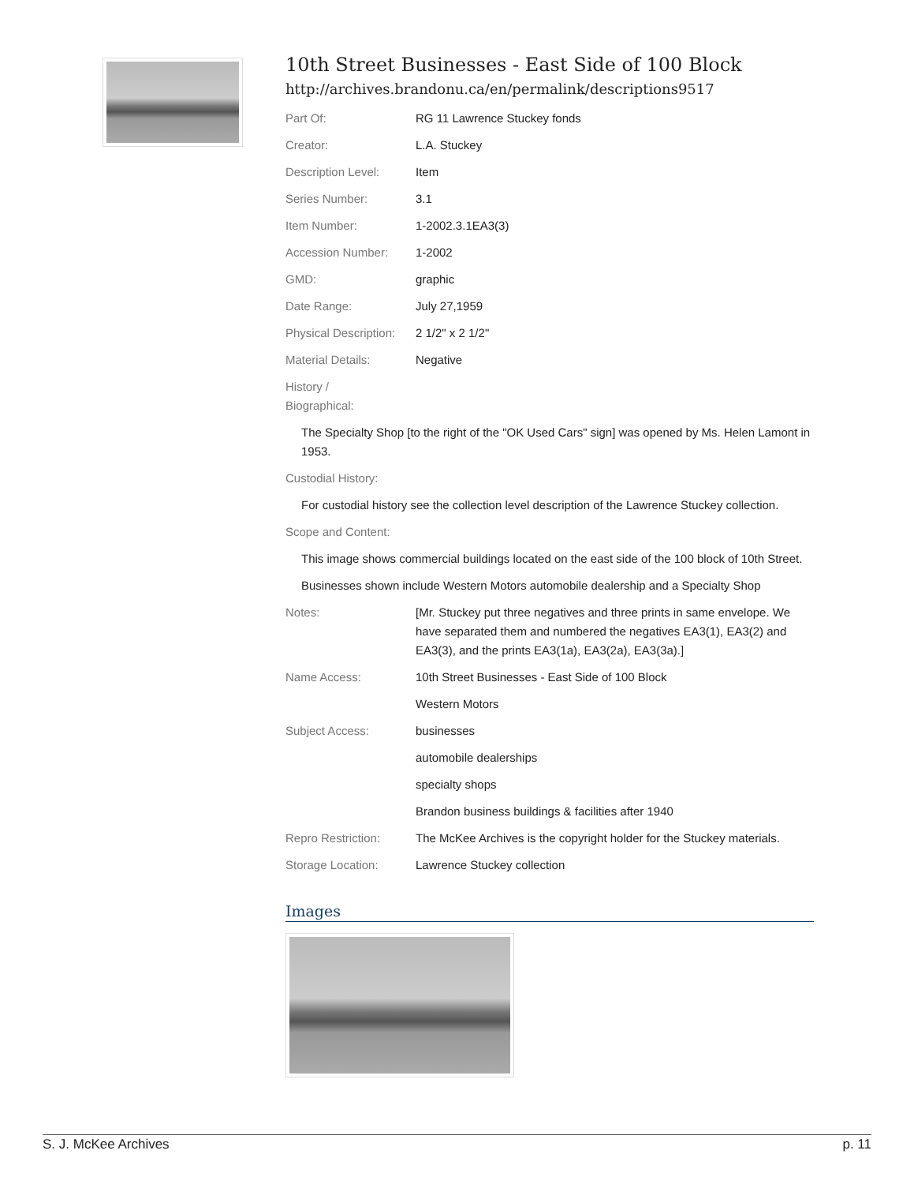10th Street Businesses - East Side of 100 Block
http://archives.brandonu.ca/en/permalink/descriptions9517
| Part Of: | RG 11 Lawrence Stuckey fonds |
| Creator: | L.A. Stuckey |
| Description Level: | Item |
| Series Number: | 3.1 |
| Item Number: | 1-2002.3.1EA3(3) |
| Accession Number: | 1-2002 |
| GMD: | graphic |
| Date Range: | July 27,1959 |
| Physical Description: | 2 1/2" x 2 1/2" |
| Material Details: | Negative |
| History / Biographical: | |
| The Specialty Shop [to the right of the "OK Used Cars" sign] was opened by Ms. Helen Lamont in 1953. | |
| Custodial History: | |
| For custodial history see the collection level description of the Lawrence Stuckey collection. | |
| Scope and Content: | |
| This image shows commercial buildings located on the east side of the 100 block of 10th Street. | |
| Businesses shown include Western Motors automobile dealership and a Specialty Shop | |
| Notes: | [Mr. Stuckey put three negatives and three prints in same envelope. We have separated them and numbered the negatives EA3(1), EA3(2) and EA3(3), and the prints EA3(1a), EA3(2a), EA3(3a).] |
| Name Access: | 10th Street Businesses - East Side of 100 Block |
| | Western Motors |
| Subject Access: | businesses |
| | automobile dealerships |
| | specialty shops |
| | Brandon business buildings & facilities after 1940 |
| Repro Restriction: | The McKee Archives is the copyright holder for the Stuckey materials. |
| Storage Location: | Lawrence Stuckey collection |
Images
S. J. McKee Archives p. 11